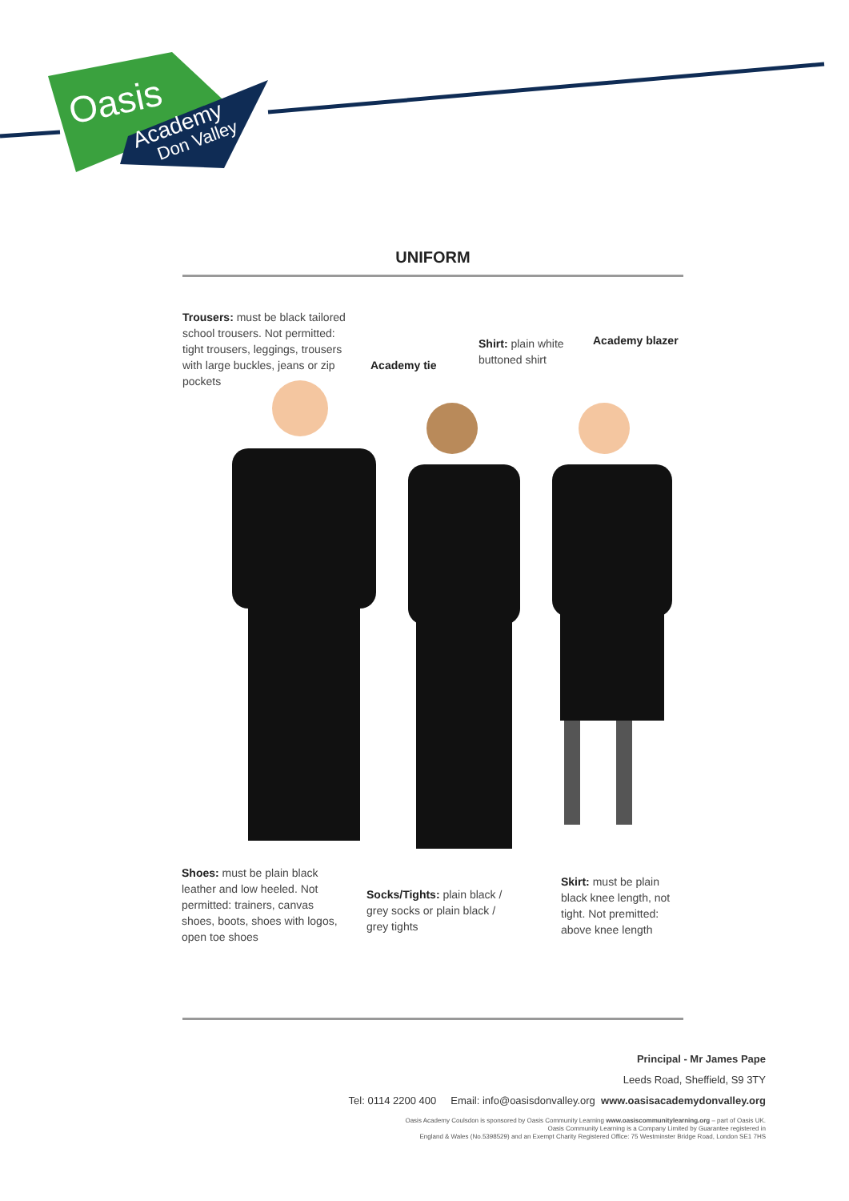Oasis
Academy
Don Valley
UNIFORM
Trousers: must be black tailored school trousers. Not permitted: tight trousers, leggings, trousers with large buckles, jeans or zip pockets
Academy tie
Shirt: plain white buttoned shirt
Academy blazer
Shoes: must be plain black leather and low heeled. Not permitted: trainers, canvas shoes, boots, shoes with logos, open toe shoes
Socks/Tights: plain black / grey socks or plain black / grey tights
Skirt: must be plain black knee length, not tight. Not premitted: above knee length
Principal - Mr James Pape
Leeds Road, Sheffield, S9 3TY
Tel: 0114 2200 400 Email: info@oasisdonvalley.org www.oasisacademydonvalley.org
Oasis Academy Coulsdon is sponsored by Oasis Community Learning www.oasiscommunitylearning.org – part of Oasis UK.
Oasis Community Learning is a Company Limited by Guarantee registered in
England & Wales (No.5398529) and an Exempt Charity Registered Office: 75 Westminster Bridge Road, London SE1 7HS